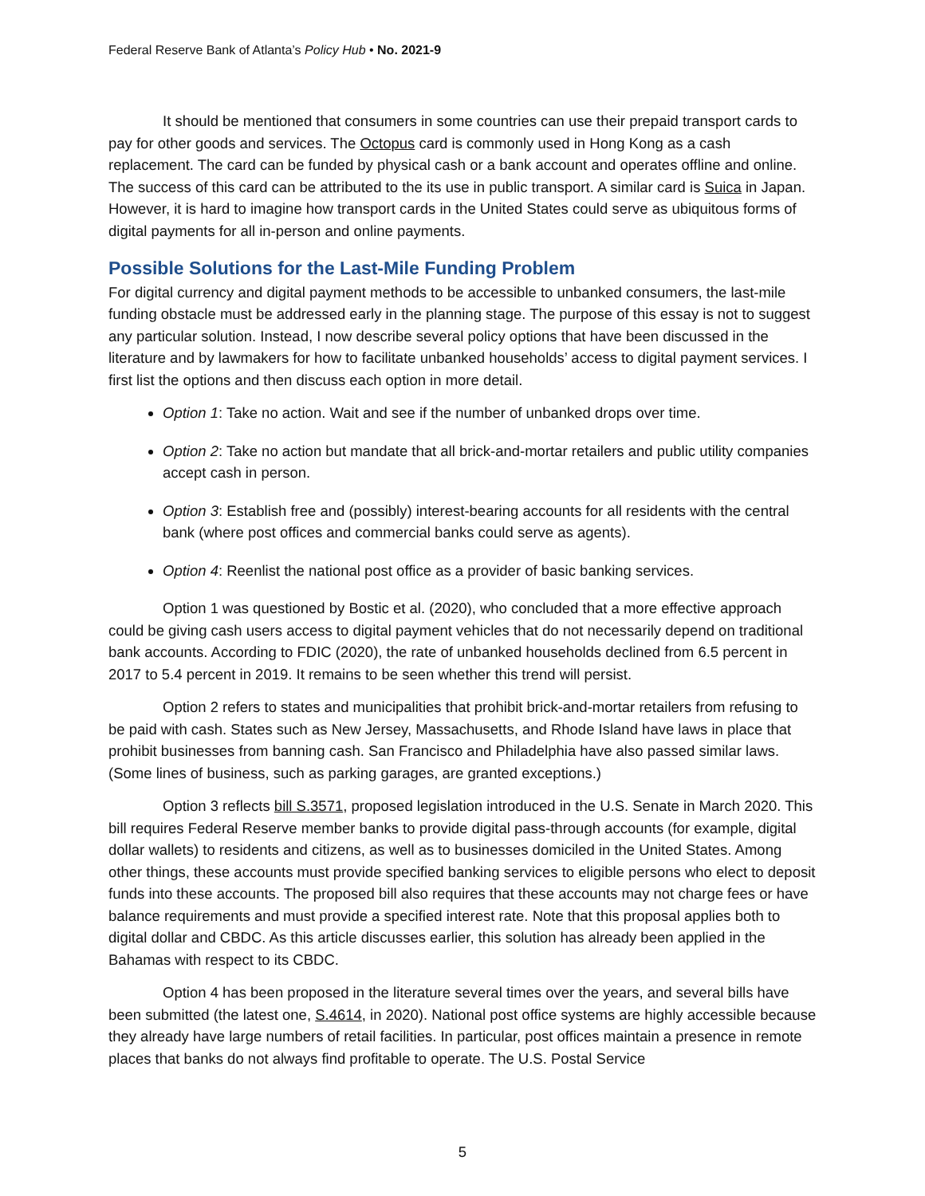Federal Reserve Bank of Atlanta’s Policy Hub • No. 2021-9
It should be mentioned that consumers in some countries can use their prepaid transport cards to pay for other goods and services. The Octopus card is commonly used in Hong Kong as a cash replacement. The card can be funded by physical cash or a bank account and operates offline and online. The success of this card can be attributed to the its use in public transport. A similar card is Suica in Japan. However, it is hard to imagine how transport cards in the United States could serve as ubiquitous forms of digital payments for all in-person and online payments.
Possible Solutions for the Last-Mile Funding Problem
For digital currency and digital payment methods to be accessible to unbanked consumers, the last-mile funding obstacle must be addressed early in the planning stage. The purpose of this essay is not to suggest any particular solution. Instead, I now describe several policy options that have been discussed in the literature and by lawmakers for how to facilitate unbanked households’ access to digital payment services. I first list the options and then discuss each option in more detail.
Option 1: Take no action. Wait and see if the number of unbanked drops over time.
Option 2: Take no action but mandate that all brick-and-mortar retailers and public utility companies accept cash in person.
Option 3: Establish free and (possibly) interest-bearing accounts for all residents with the central bank (where post offices and commercial banks could serve as agents).
Option 4: Reenlist the national post office as a provider of basic banking services.
Option 1 was questioned by Bostic et al. (2020), who concluded that a more effective approach could be giving cash users access to digital payment vehicles that do not necessarily depend on traditional bank accounts. According to FDIC (2020), the rate of unbanked households declined from 6.5 percent in 2017 to 5.4 percent in 2019. It remains to be seen whether this trend will persist.
Option 2 refers to states and municipalities that prohibit brick-and-mortar retailers from refusing to be paid with cash. States such as New Jersey, Massachusetts, and Rhode Island have laws in place that prohibit businesses from banning cash. San Francisco and Philadelphia have also passed similar laws. (Some lines of business, such as parking garages, are granted exceptions.)
Option 3 reflects bill S.3571, proposed legislation introduced in the U.S. Senate in March 2020. This bill requires Federal Reserve member banks to provide digital pass-through accounts (for example, digital dollar wallets) to residents and citizens, as well as to businesses domiciled in the United States. Among other things, these accounts must provide specified banking services to eligible persons who elect to deposit funds into these accounts. The proposed bill also requires that these accounts may not charge fees or have balance requirements and must provide a specified interest rate. Note that this proposal applies both to digital dollar and CBDC. As this article discusses earlier, this solution has already been applied in the Bahamas with respect to its CBDC.
Option 4 has been proposed in the literature several times over the years, and several bills have been submitted (the latest one, S.4614, in 2020). National post office systems are highly accessible because they already have large numbers of retail facilities. In particular, post offices maintain a presence in remote places that banks do not always find profitable to operate. The U.S. Postal Service
5